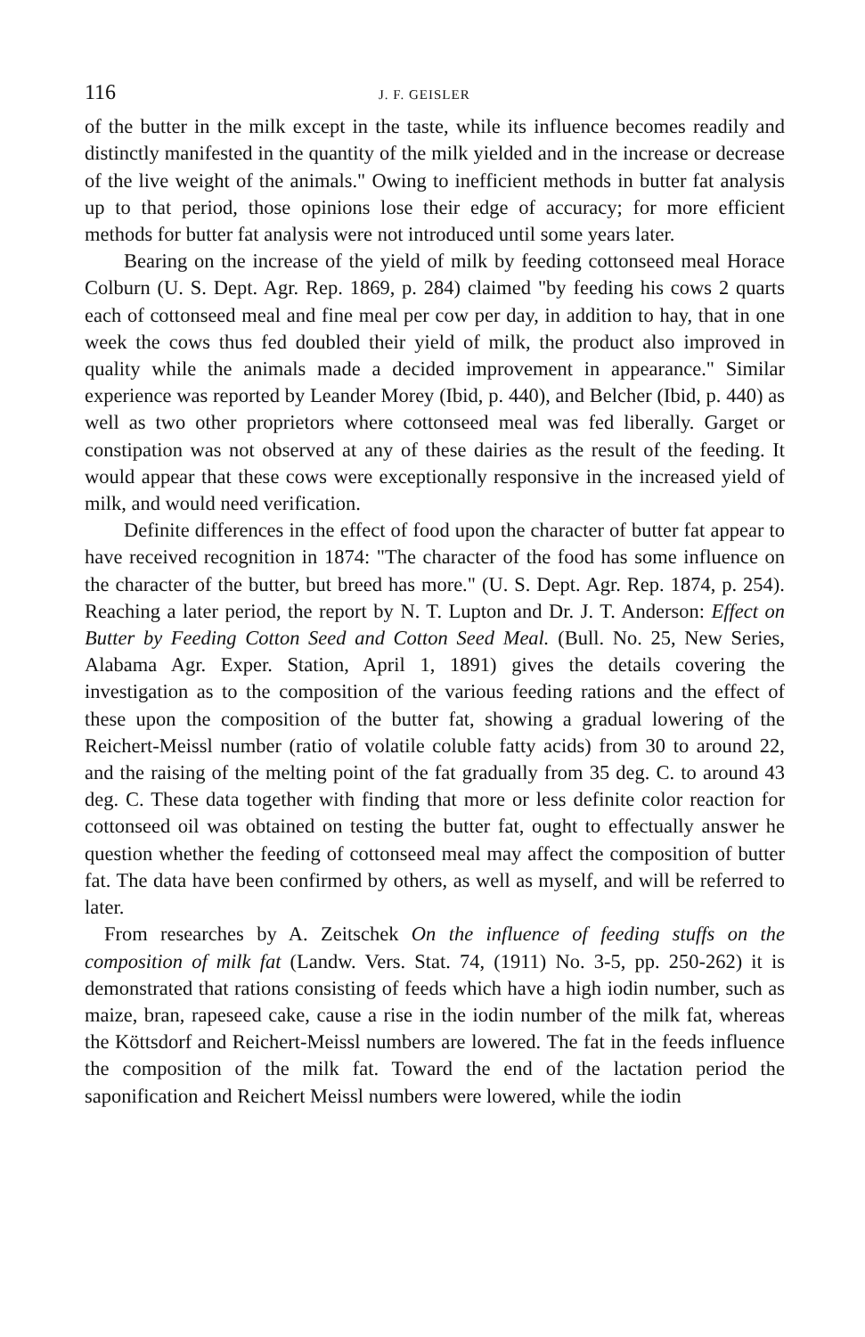116 J. F. GEISLER
of the butter in the milk except in the taste, while its influence becomes readily and distinctly manifested in the quantity of the milk yielded and in the increase or decrease of the live weight of the animals." Owing to inefficient methods in butter fat analysis up to that period, those opinions lose their edge of accuracy; for more efficient methods for butter fat analysis were not introduced until some years later.
Bearing on the increase of the yield of milk by feeding cottonseed meal Horace Colburn (U. S. Dept. Agr. Rep. 1869, p. 284) claimed "by feeding his cows 2 quarts each of cottonseed meal and fine meal per cow per day, in addition to hay, that in one week the cows thus fed doubled their yield of milk, the product also improved in quality while the animals made a decided improvement in appearance." Similar experience was reported by Leander Morey (Ibid, p. 440), and Belcher (Ibid, p. 440) as well as two other proprietors where cottonseed meal was fed liberally. Garget or constipation was not observed at any of these dairies as the result of the feeding. It would appear that these cows were exceptionally responsive in the increased yield of milk, and would need verification.
Definite differences in the effect of food upon the character of butter fat appear to have received recognition in 1874: "The character of the food has some influence on the character of the butter, but breed has more." (U. S. Dept. Agr. Rep. 1874, p. 254). Reaching a later period, the report by N. T. Lupton and Dr. J. T. Anderson: Effect on Butter by Feeding Cotton Seed and Cotton Seed Meal. (Bull. No. 25, New Series, Alabama Agr. Exper. Station, April 1, 1891) gives the details covering the investigation as to the composition of the various feeding rations and the effect of these upon the composition of the butter fat, showing a gradual lowering of the Reichert-Meissl number (ratio of volatile coluble fatty acids) from 30 to around 22, and the raising of the melting point of the fat gradually from 35 deg. C. to around 43 deg. C. These data together with finding that more or less definite color reaction for cottonseed oil was obtained on testing the butter fat, ought to effectually answer he question whether the feeding of cottonseed meal may affect the composition of butter fat. The data have been confirmed by others, as well as myself, and will be referred to later.
From researches by A. Zeitschek On the influence of feeding stuffs on the composition of milk fat (Landw. Vers. Stat. 74, (1911) No. 3-5, pp. 250-262) it is demonstrated that rations consisting of feeds which have a high iodin number, such as maize, bran, rapeseed cake, cause a rise in the iodin number of the milk fat, whereas the Köttsdorf and Reichert-Meissl numbers are lowered. The fat in the feeds influence the composition of the milk fat. Toward the end of the lactation period the saponification and Reichert Meissl numbers were lowered, while the iodin